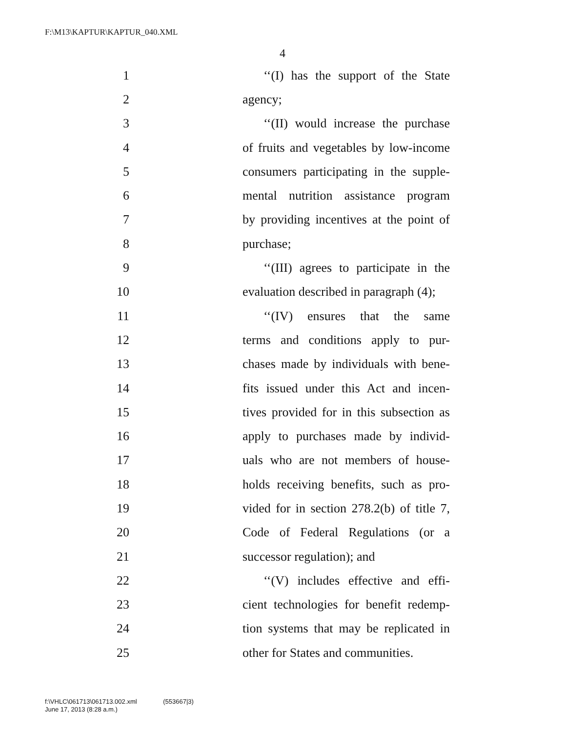F:\M13\KAPTUR\KAPTUR_040.XML
4
1
‘‘(I) has the support of the State
2 agency;
3
‘‘(II) would increase the purchase
4
of fruits and vegetables by low-income
5
consumers participating in the supple-
6
mental nutrition assistance program
7
by providing incentives at the point of
8 purchase;
9
‘‘(III) agrees to participate in the
10
evaluation described in paragraph (4);
11
‘‘(IV) ensures that the same
12
terms and conditions apply to pur-
13
chases made by individuals with bene-
14
fits issued under this Act and incen-
15
tives provided for in this subsection as
16
apply to purchases made by individ-
17
uals who are not members of house-
18
holds receiving benefits, such as pro-
19
vided for in section 278.2(b) of title 7,
20
Code of Federal Regulations (or a
21 successor regulation); and
22
‘‘(V) includes effective and effi-
23
cient technologies for benefit redemp-
24
tion systems that may be replicated in
25
other for States and communities.
f:\VHLC\061713\061713.002.xml (553667|3)
June 17, 2013 (8:28 a.m.)